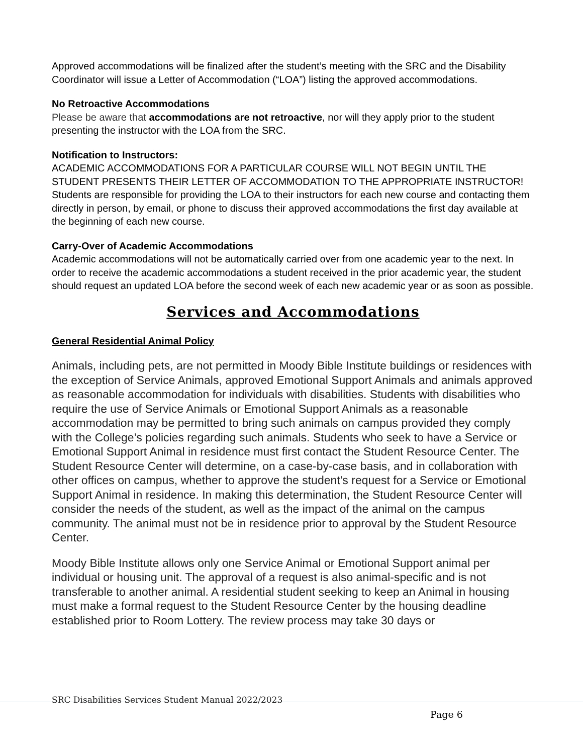Approved accommodations will be finalized after the student’s meeting with the SRC and the Disability Coordinator will issue a Letter of Accommodation (“LOA”) listing the approved accommodations.
No Retroactive Accommodations
Please be aware that accommodations are not retroactive, nor will they apply prior to the student presenting the instructor with the LOA from the SRC.
Notification to Instructors:
ACADEMIC ACCOMMODATIONS FOR A PARTICULAR COURSE WILL NOT BEGIN UNTIL THE STUDENT PRESENTS THEIR LETTER OF ACCOMMODATION TO THE APPROPRIATE INSTRUCTOR! Students are responsible for providing the LOA to their instructors for each new course and contacting them directly in person, by email, or phone to discuss their approved accommodations the first day available at the beginning of each new course.
Carry-Over of Academic Accommodations
Academic accommodations will not be automatically carried over from one academic year to the next. In order to receive the academic accommodations a student received in the prior academic year, the student should request an updated LOA before the second week of each new academic year or as soon as possible.
Services and Accommodations
General Residential Animal Policy
Animals, including pets, are not permitted in Moody Bible Institute buildings or residences with the exception of Service Animals, approved Emotional Support Animals and animals approved as reasonable accommodation for individuals with disabilities. Students with disabilities who require the use of Service Animals or Emotional Support Animals as a reasonable accommodation may be permitted to bring such animals on campus provided they comply with the College’s policies regarding such animals. Students who seek to have a Service or Emotional Support Animal in residence must first contact the Student Resource Center. The Student Resource Center will determine, on a case-by-case basis, and in collaboration with other offices on campus, whether to approve the student’s request for a Service or Emotional Support Animal in residence. In making this determination, the Student Resource Center will consider the needs of the student, as well as the impact of the animal on the campus community. The animal must not be in residence prior to approval by the Student Resource Center.
Moody Bible Institute allows only one Service Animal or Emotional Support animal per individual or housing unit. The approval of a request is also animal-specific and is not transferable to another animal. A residential student seeking to keep an Animal in housing must make a formal request to the Student Resource Center by the housing deadline established prior to Room Lottery. The review process may take 30 days or
SRC Disabilities Services Student Manual 2022/2023
Page 6